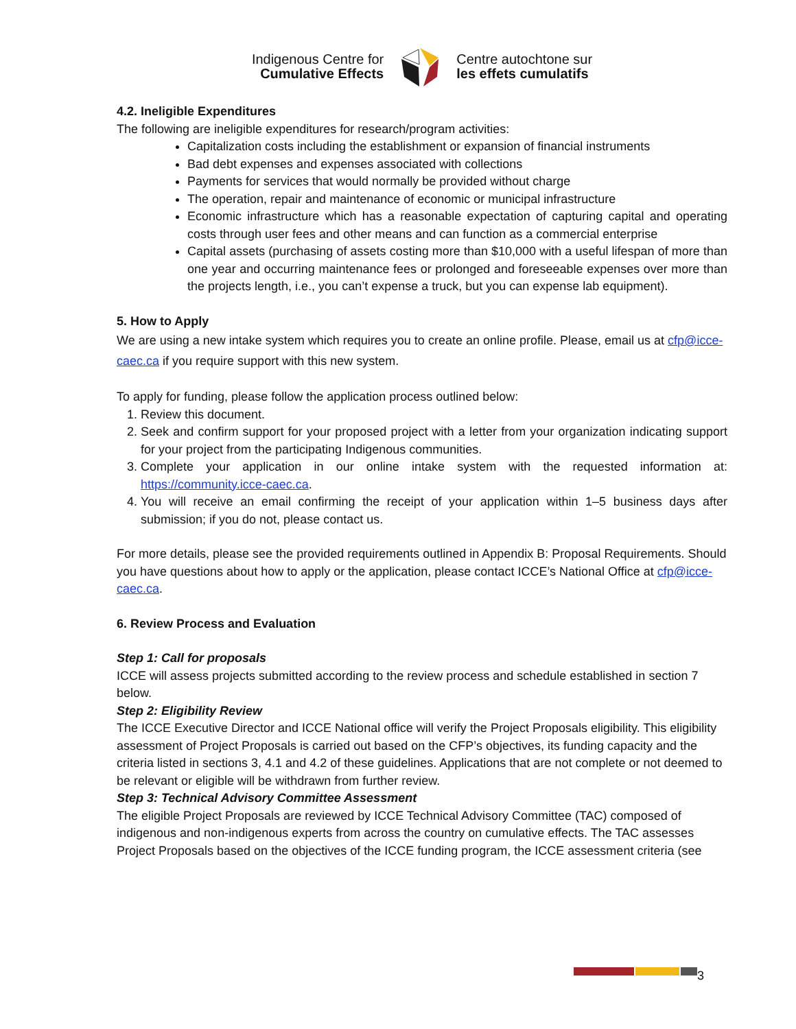Indigenous Centre for
Cumulative Effects
Centre autochtone sur
les effets cumulatifs
4.2. Ineligible Expenditures
The following are ineligible expenditures for research/program activities:
Capitalization costs including the establishment or expansion of financial instruments
Bad debt expenses and expenses associated with collections
Payments for services that would normally be provided without charge
The operation, repair and maintenance of economic or municipal infrastructure
Economic infrastructure which has a reasonable expectation of capturing capital and operating costs through user fees and other means and can function as a commercial enterprise
Capital assets (purchasing of assets costing more than $10,000 with a useful lifespan of more than one year and occurring maintenance fees or prolonged and foreseeable expenses over more than the projects length, i.e., you can’t expense a truck, but you can expense lab equipment).
5. How to Apply
We are using a new intake system which requires you to create an online profile. Please, email us at cfp@icce-caec.ca if you require support with this new system.
To apply for funding, please follow the application process outlined below:
1. Review this document.
2. Seek and confirm support for your proposed project with a letter from your organization indicating support for your project from the participating Indigenous communities.
3. Complete your application in our online intake system with the requested information at: https://community.icce-caec.ca.
4. You will receive an email confirming the receipt of your application within 1–5 business days after submission; if you do not, please contact us.
For more details, please see the provided requirements outlined in Appendix B: Proposal Requirements. Should you have questions about how to apply or the application, please contact ICCE’s National Office at cfp@icce-caec.ca.
6. Review Process and Evaluation
Step 1: Call for proposals
ICCE will assess projects submitted according to the review process and schedule established in section 7 below.
Step 2: Eligibility Review
The ICCE Executive Director and ICCE National office will verify the Project Proposals eligibility. This eligibility assessment of Project Proposals is carried out based on the CFP’s objectives, its funding capacity and the criteria listed in sections 3, 4.1 and 4.2 of these guidelines. Applications that are not complete or not deemed to be relevant or eligible will be withdrawn from further review.
Step 3: Technical Advisory Committee Assessment
The eligible Project Proposals are reviewed by ICCE Technical Advisory Committee (TAC) composed of indigenous and non-indigenous experts from across the country on cumulative effects. The TAC assesses Project Proposals based on the objectives of the ICCE funding program, the ICCE assessment criteria (see
3